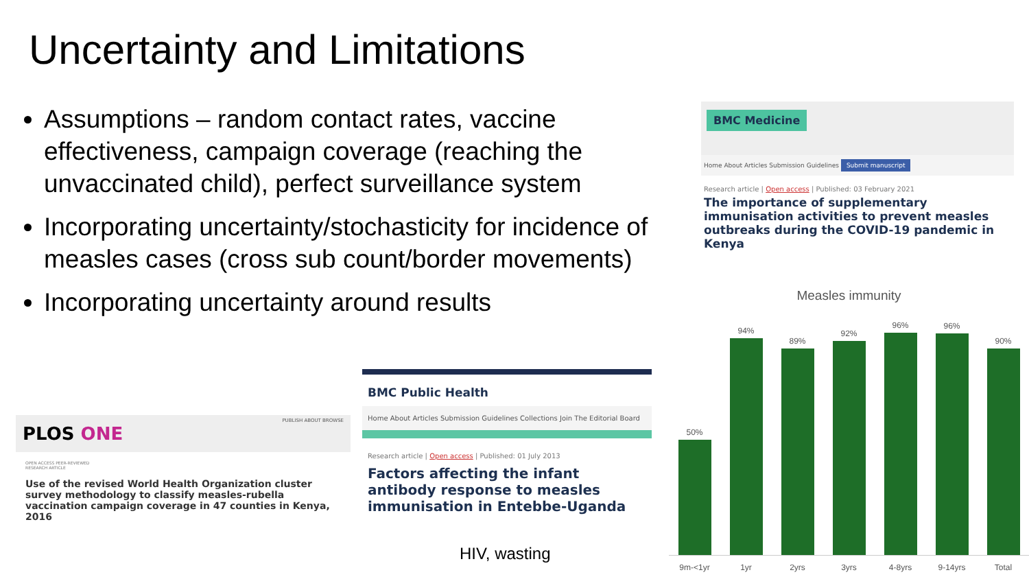Uncertainty and Limitations
Assumptions – random contact rates, vaccine effectiveness, campaign coverage (reaching the unvaccinated child), perfect surveillance system
Incorporating uncertainty/stochasticity for incidence of measles cases (cross sub count/border movements)
Incorporating uncertainty around results
BMC Medicine
Home About Articles Submission Guidelines Submit manuscript
Research article | Open access | Published: 03 February 2021
The importance of supplementary immunisation activities to prevent measles outbreaks during the COVID-19 pandemic in Kenya
PUBLISH ABOUT BROWSE
PLOS ONE
OPEN ACCESS PEER-REVIEWED
RESEARCH ARTICLE
Use of the revised World Health Organization cluster survey methodology to classify measles-rubella vaccination campaign coverage in 47 counties in Kenya, 2016
BMC Public Health
Home About Articles Submission Guidelines Collections Join The Editorial Board
Research article | Open access | Published: 01 July 2013
Factors affecting the infant antibody response to measles immunisation in Entebbe-Uganda
HIV, wasting
Measles immunity
50%
94%
89%
92%
96%
96%
90%
9m-<1yr 1yr 2yrs 3yrs 4-8yrs 9-14yrs Total